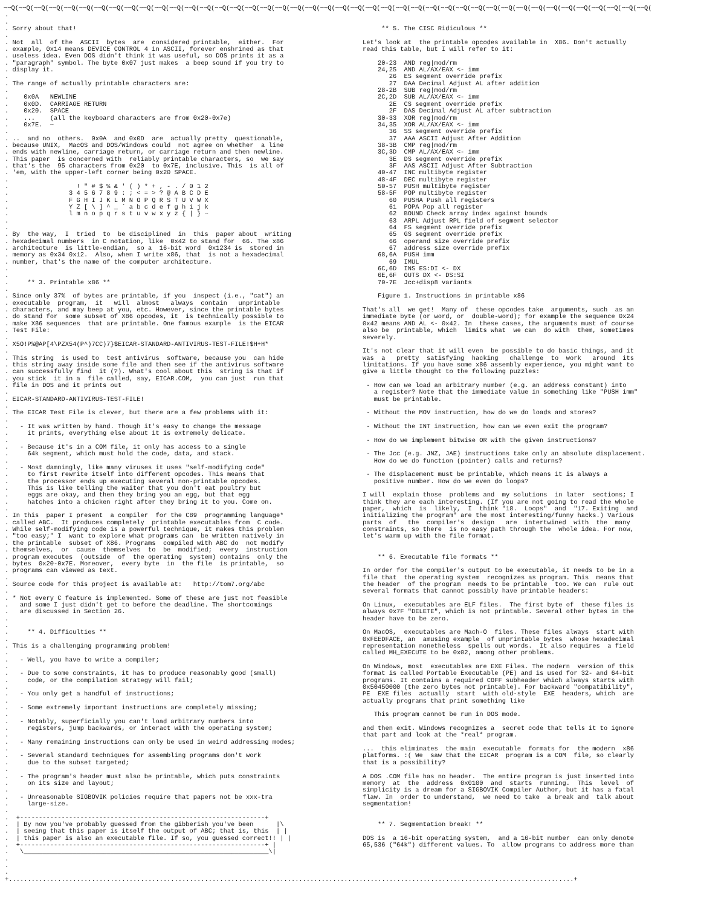~~Q(~~Q(~~Q(~~Q(~~Q(~~Q(~~Q(~~Q(~~Q(~~Q(~~Q(~~Q(~~Q(~~Q(~~Q(~~Q(~~Q(~~Q(~~Q(~~Q(~~Q(~~Q(~~Q(~~Q(~~Q(~~Q(~~Q(~~Q(~~Q(~~Q(~~Q(~~Q(~~Q(~~Q(~~Q(~~Q(~~Q(~~Q(~~Q(~~Q(~~Q(~~Q(~~Q(
.
.
. Sorry about that!
.
. Not  all  of the  ASCII  bytes  are  considered printable,  either.  For
. example, 0x14 means DEVICE CONTROL 4 in ASCII, forever enshrined as that
. useless idea. Even DOS didn't think it was useful, so DOS prints it as a
. "paragraph" symbol. The byte 0x07 just makes  a beep sound if you try to
. display it.
.
. The range of actually printable characters are:
.
.    0x0A   NEWLINE
.    0x0D.  CARRIAGE RETURN
.    0x20.  SPACE
.    ...    (all the keyboard characters are from 0x20-0x7e)
.    0x7E.  ~
.
. ..  and no  others.  0x0A  and 0x0D  are  actually pretty  questionable,
. because UNIX,  MacOS and DOS/Windows could  not agree on whether  a line
. ends with newline, carriage return, or carriage return and then newline.
. This paper  is concerned with  reliably printable characters, so  we say
. that's the  95 characters from 0x20  to 0x7E, inclusive. This  is all of
. 'em, with the upper-left corner being 0x20 SPACE.
.
.                  ! " # $ % & ' ( ) * + , - . / 0 1 2
.                3 4 5 6 7 8 9 : ; < = > ? @ A B C D E
.                F G H I J K L M N O P Q R S T U V W X
.                Y Z [ \ ] ^ _ ` a b c d e f g h i j k
.                l m n o p q r s t u v w x y z { | } ~
.
.
. By  the way,  I  tried  to  be disciplined  in  this  paper about  writing
. hexadecimal numbers  in C notation, like  0x42 to stand for  66. The x86
. architecture  is little-endian,  so a  16-bit word  0x1234 is  stored in
. memory as 0x34 0x12.  Also, when I write x86, that  is not a hexadecimal
. number, that's the name of the computer architecture.
.
.
.     ** 3. Printable x86 **
.
. Since only 37%  of bytes are printable, if you  inspect (i.e., "cat") an
. executable  program,  it   will  almost   always  contain   unprintable
. characters, and may beep at you, etc. However, since the printable bytes
. do stand for  some subset of X86 opcodes, it  is technically possible to
. make X86 sequences  that are printable. One famous example  is the EICAR
. Test File:
.
. X5O!P%@AP[4\PZX54(P^)7CC)7}$EICAR-STANDARD-ANTIVIRUS-TEST-FILE!$H+H*
.
. This string  is used to  test antivirus  software, because you  can hide
. this string away inside some file and then see if the antivirus software
. can successfully find  it (?). What's cool about this  string is that if
. you stick  it in a  file called, say, EICAR.COM,  you can just  run that
. file in DOS and it prints out
.
. EICAR-STANDARD-ANTIVIRUS-TEST-FILE!
.
. The EICAR Test File is clever, but there are a few problems with it:
.
.   - It was written by hand. Though it's easy to change the message
.     it prints, everything else about it is extremely delicate.
.
.   - Because it's in a COM file, it only has access to a single
.     64k segment, which must hold the code, data, and stack.
.
.   - Most damningly, like many viruses it uses "self-modifying code"
.     to first rewrite itself into different opcodes. This means that
.     the processor ends up executing several non-printable opcodes.
.     This is like telling the waiter that you don't eat poultry but
.     eggs are okay, and then they bring you an egg, but that egg
.     hatches into a chicken right after they bring it to you. Come on.
.
. In this  paper I present  a compiler  for the C89  programming language*
. called ABC.  It produces completely  printable executables from  C code.
. While self-modifying code is a powerful technique, it makes this problem
. "too easy;" I  want to explore what programs can  be written natively in
. the printable  subset of X86. Programs  compiled with ABC do  not modify
. themselves,  or  cause  themselves  to  be  modified;  every  instruction
. program executes  (outside  of  the operating  system) contains  only the
. bytes  0x20-0x7E. Moreover,  every byte  in  the file  is printable,  so
. programs can viewed as text.
.
. Source code for this project is available at:   http://tom7.org/abc
.
. * Not every C feature is implemented. Some of these are just not feasible
.   and some I just didn't get to before the deadline. The shortcomings
.   are discussed in Section 26.
.
.
.     ** 4. Difficulties **
.
. This is a challenging programming problem!
.
.   - Well, you have to write a compiler;
.
.   - Due to some constraints, it has to produce reasonably good (small)
.     code, or the compilation strategy will fail;
.
.   - You only get a handful of instructions;
.
.   - Some extremely important instructions are completely missing;
.
.   - Notably, superficially you can't load arbitrary numbers into
.     registers, jump backwards, or interact with the operating system;
.
.   - Many remaining instructions can only be used in weird addressing modes;
.
.   - Several standard techniques for assembling programs don't work
.     due to the subset targeted;
.
.   - The program's header must also be printable, which puts constraints
.     on its size and layout;
.
.   - Unreasonable SIGBOVIK policies require that papers not be xxx-tra
.     large-size.
.
.  +-----------------------------------------------------------------+
.  | By now you've probably guessed from the gibberish you've been      |\
.  | seeing that this paper is itself the output of ABC; that is, this  | |
.  | this paper is also an executable file. If so, you guessed correct!! | |
.  +-----------------------------------------------------------------+ |
.   \_________________________________________________________________\|
.
.
.
     ** 5. The CISC Ridiculous **

Let's look at  the printable opcodes available in  X86. Don't actually
read this table, but I will refer to it:

    20-23  AND reg|mod/rm
    24,25  AND AL/AX/EAX <- imm
       26  ES segment override prefix
       27  DAA Decimal Adjust AL after addition
    28-2B  SUB reg|mod/rm
    2C,2D  SUB AL/AX/EAX <- imm
       2E  CS segment override prefix
       2F  DAS Decimal Adjust AL after subtraction
    30-33  XOR reg|mod/rm
    34,35  XOR AL/AX/EAX <- imm
       36  SS segment override prefix
       37  AAA ASCII Adjust After Addition
    38-3B  CMP reg|mod/rm
    3C,3D  CMP AL/AX/EAX <- imm
       3E  DS segment override prefix
       3F  AAS ASCII Adjust After Subtraction
    40-47  INC multibyte register
    48-4F  DEC multibyte register
    50-57  PUSH multibyte register
    58-5F  POP multibyte register
       60  PUSHA Push all registers
       61  POPA Pop all register
       62  BOUND Check array index against bounds
       63  ARPL Adjust RPL field of segment selector
       64  FS segment override prefix
       65  GS segment override prefix
       66  operand size override prefix
       67  address size override prefix
    68,6A  PUSH imm
       69  IMUL
    6C,6D  INS ES:DI <- DX
    6E,6F  OUTS DX <- DS:SI
    70-7E  Jcc+disp8 variants

    Figure 1. Instructions in printable x86

That's all  we get!  Many of  these opcodes take  arguments, such  as an
immediate byte (or word, or  double-word); for example the sequence 0x24
0x42 means AND AL <- 0x42. In  these cases, the arguments must of course
also be  printable, which  limits what  we can  do with  them, sometimes
severely.

It's not clear that it will even  be possible to do basic things, and it
was  a   pretty  satisfying  hacking   challenge  to  work   around  its
limitations. If you have some x86 assembly experience, you might want to
give a little thought to the following puzzles:

 - How can we load an arbitrary number (e.g. an address constant) into
   a register? Note that the immediate value in something like "PUSH imm"
   must be printable.

 - Without the MOV instruction, how do we do loads and stores?

 - Without the INT instruction, how can we even exit the program?

 - How do we implement bitwise OR with the given instructions?

 - The Jcc (e.g. JNZ, JAE) instructions take only an absolute displacement.
   How do we do function (pointer) calls and returns?

 - The displacement must be printable, which means it is always a
   positive number. How do we even do loops?

I will  explain those  problems and  my solutions  in later  sections; I
think they are each interesting. (If you are not going to read the whole
paper,  which  is  likely,  I  think "18.  Loops"  and  "17. Exiting  and
initializing the program" are the most interesting/funny hacks.) Various
parts  of   the  compiler's  design   are  intertwined  with  the  many
constraints, so there  is no easy path through the  whole idea. For now,
let's warm up with the file format.


    ** 6. Executable file formats **

In order for the compiler's output to be executable, it needs to be in a
file that  the operating system  recognizes as program. This  means that
the header  of the program  needs to be printable  too. We can  rule out
several formats that cannot possibly have printable headers:

On Linux,  executables are ELF files.  The first byte of  these files is
always 0x7F "DELETE", which is not printable. Several other bytes in the
header have to be zero.

On MacOS,  executables are Mach-O  files. These files always  start with
0xFEEDFACE, an  amusing example  of unprintable bytes  whose hexadecimal
representation nonetheless  spells out words.  It also requires  a field
called MH_EXECUTE to be 0x02, among other problems.

On Windows, most  executables are EXE Files. The modern  version of this
format is called Portable Executable (PE) and is used for 32- and 64-bit
programs. It contains a required COFF subheader which always starts with
0x50450000 (the zero bytes not printable). For backward "compatibility",
PE  EXE files  actually  start  with old-style  EXE  headers, which  are
actually programs that print something like

   This program cannot be run in DOS mode.

and then exit. Windows recognizes a  secret code that tells it to ignore
that part and look at the *real* program.

...  this eliminates  the main  executable  formats for  the modern  x86
platforms. :( We  saw that the EICAR  program is a COM  file, so clearly
that is a possibility?

A DOS .COM file has no header.  The entire program is just inserted into
memory  at  the  address  0x0100  and  starts  running.  This  level  of
simplicity is a dream for a SIGBOVIK Compiler Author, but it has a fatal
flaw. In  order to understand,  we need to take  a break and  talk about
segmentation!


    ** 7. Segmentation break! **

DOS is  a 16-bit operating system,  and a 16-bit number  can only denote
65,536 ("64k") different values. To  allow programs to address more than
+......................................................................................................................................................+